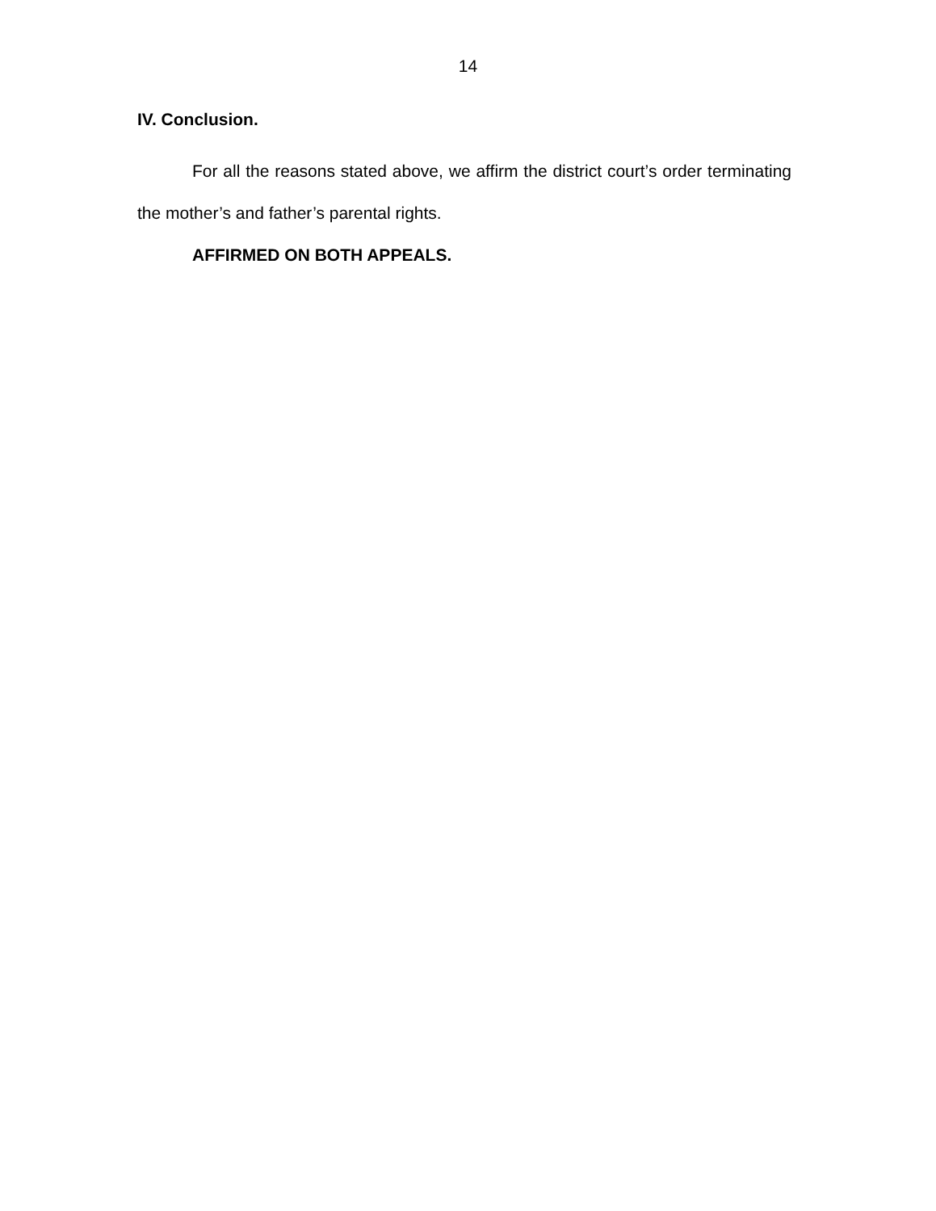14
IV. Conclusion.
For all the reasons stated above, we affirm the district court’s order terminating the mother’s and father’s parental rights.
AFFIRMED ON BOTH APPEALS.